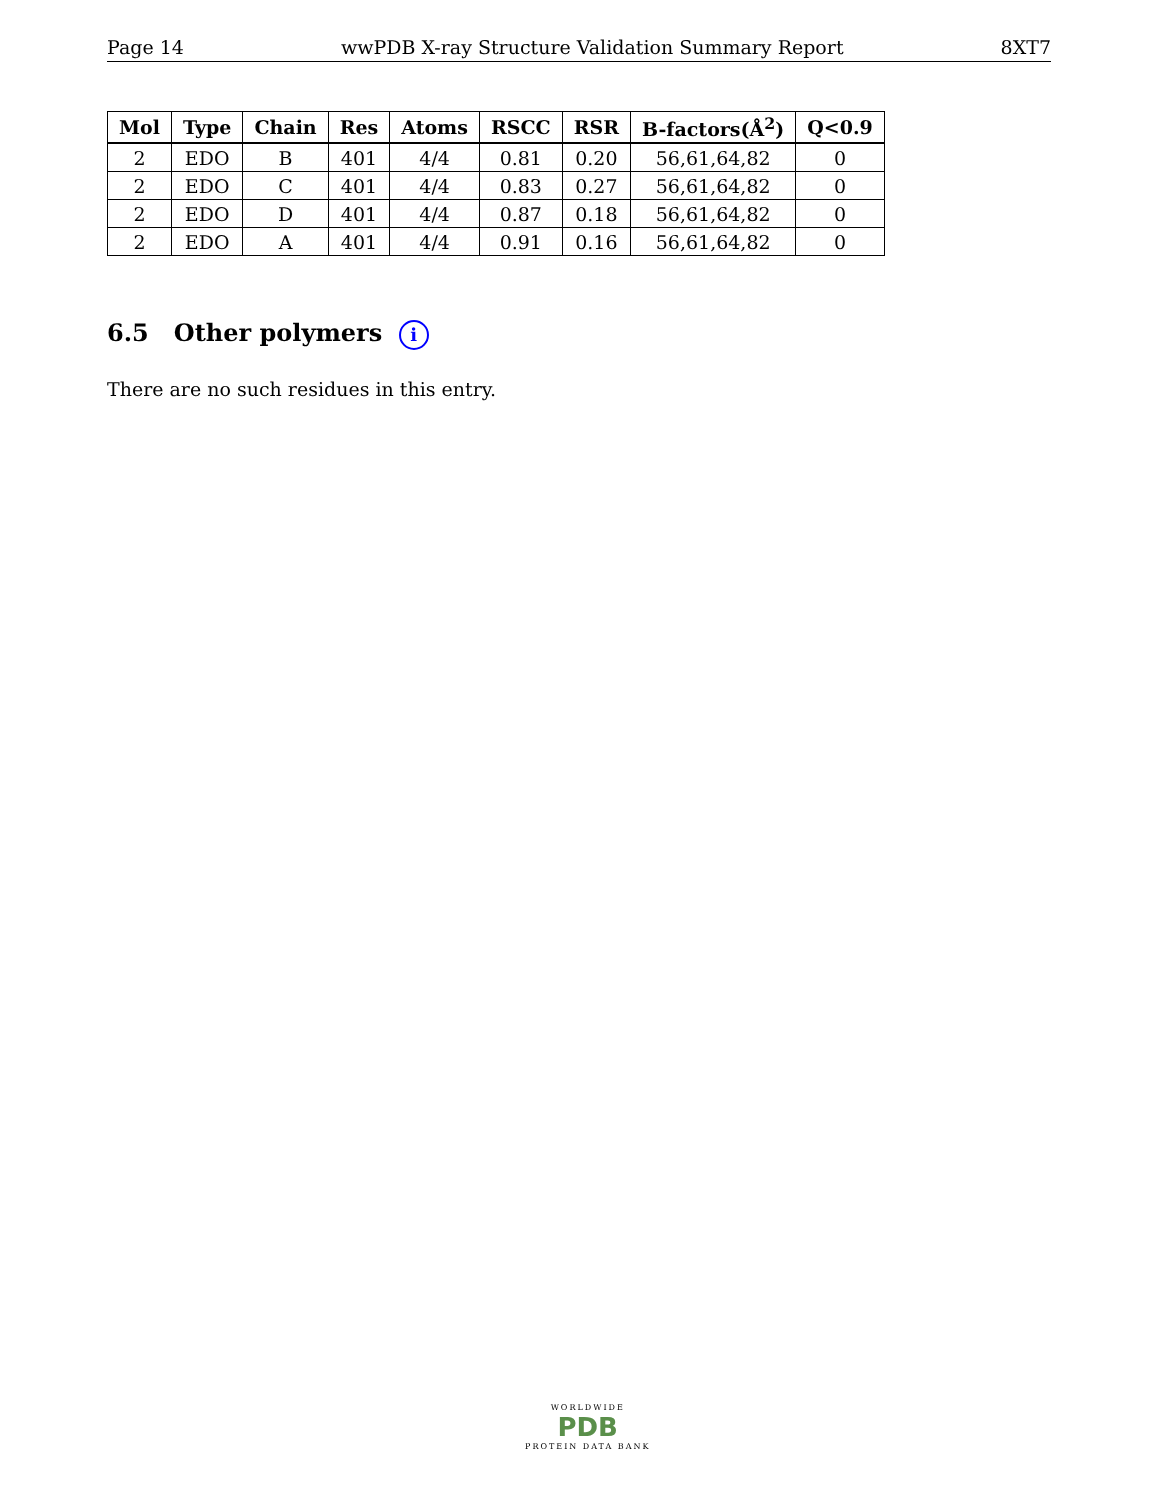Page 14 wwPDB X-ray Structure Validation Summary Report 8XT7
| Mol | Type | Chain | Res | Atoms | RSCC | RSR | B-factors(Å<sup>2</sup>) | Q<0.9 |
| --- | --- | --- | --- | --- | --- | --- | --- | --- |
| 2 | EDO | B | 401 | 4/4 | 0.81 | 0.20 | 56,61,64,82 | 0 |
| 2 | EDO | C | 401 | 4/4 | 0.83 | 0.27 | 56,61,64,82 | 0 |
| 2 | EDO | D | 401 | 4/4 | 0.87 | 0.18 | 56,61,64,82 | 0 |
| 2 | EDO | A | 401 | 4/4 | 0.91 | 0.16 | 56,61,64,82 | 0 |
6.5 Other polymers i
There are no such residues in this entry.
WORLDWIDE
PDB
PROTEIN DATA BANK